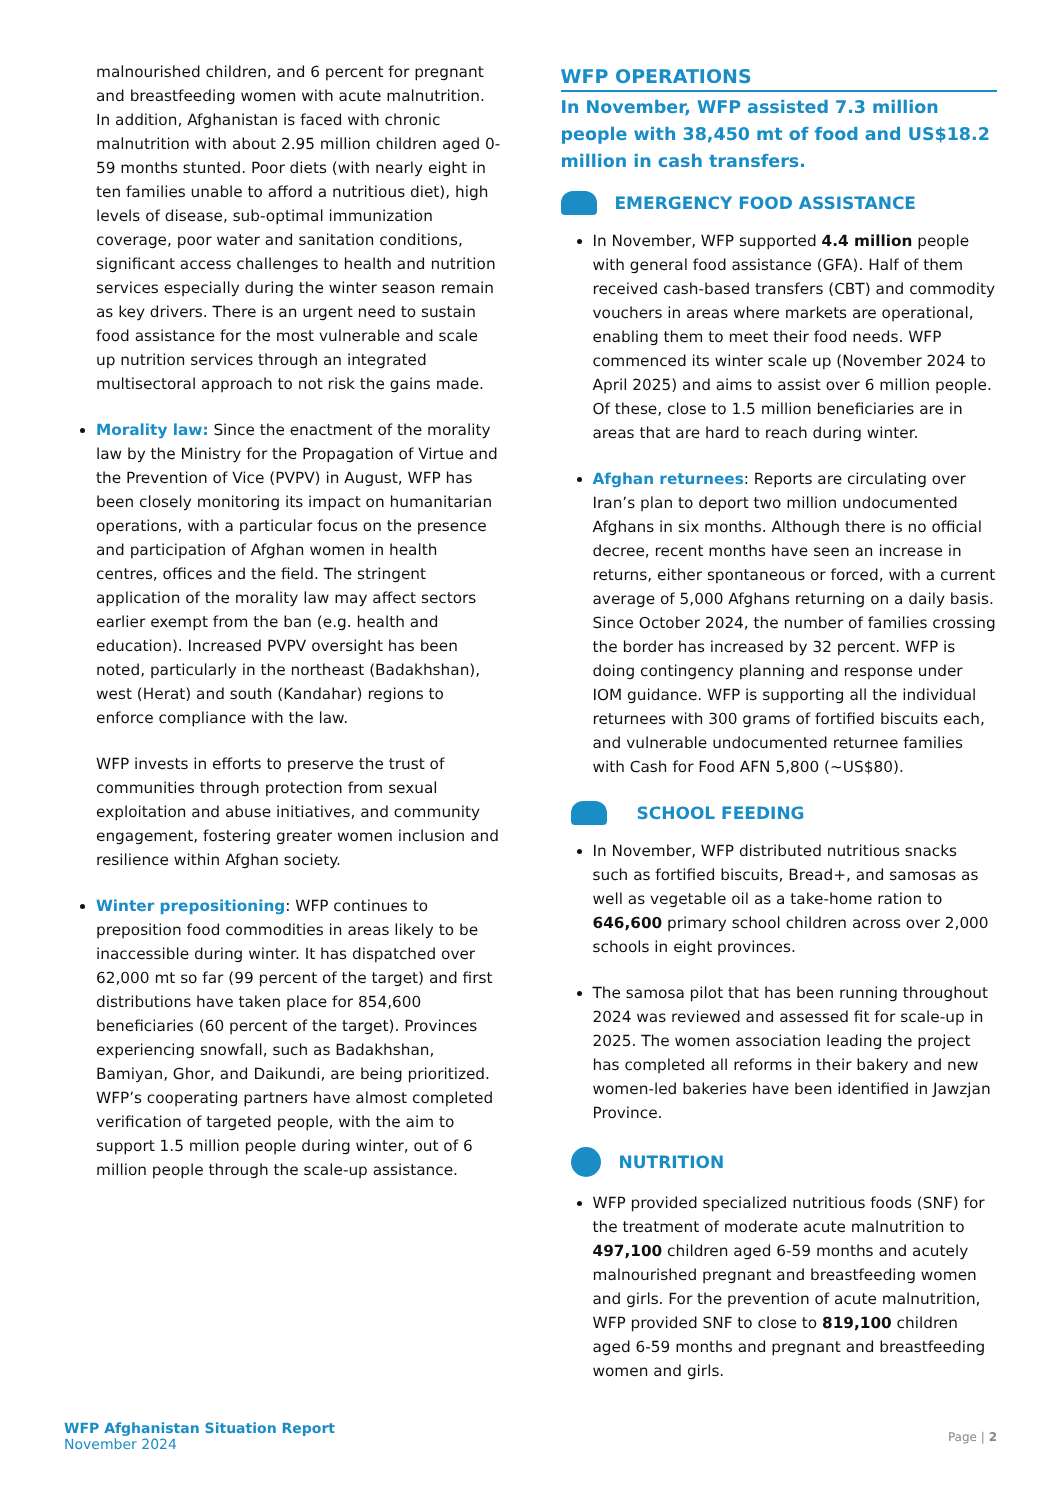malnourished children, and 6 percent for pregnant and breastfeeding women with acute malnutrition. In addition, Afghanistan is faced with chronic malnutrition with about 2.95 million children aged 0-59 months stunted. Poor diets (with nearly eight in ten families unable to afford a nutritious diet), high levels of disease, sub-optimal immunization coverage, poor water and sanitation conditions, significant access challenges to health and nutrition services especially during the winter season remain as key drivers. There is an urgent need to sustain food assistance for the most vulnerable and scale up nutrition services through an integrated multisectoral approach to not risk the gains made.
Morality law: Since the enactment of the morality law by the Ministry for the Propagation of Virtue and the Prevention of Vice (PVPV) in August, WFP has been closely monitoring its impact on humanitarian operations, with a particular focus on the presence and participation of Afghan women in health centres, offices and the field. The stringent application of the morality law may affect sectors earlier exempt from the ban (e.g. health and education). Increased PVPV oversight has been noted, particularly in the northeast (Badakhshan), west (Herat) and south (Kandahar) regions to enforce compliance with the law.
WFP invests in efforts to preserve the trust of communities through protection from sexual exploitation and abuse initiatives, and community engagement, fostering greater women inclusion and resilience within Afghan society.
Winter prepositioning: WFP continues to preposition food commodities in areas likely to be inaccessible during winter. It has dispatched over 62,000 mt so far (99 percent of the target) and first distributions have taken place for 854,600 beneficiaries (60 percent of the target). Provinces experiencing snowfall, such as Badakhshan, Bamiyan, Ghor, and Daikundi, are being prioritized. WFP’s cooperating partners have almost completed verification of targeted people, with the aim to support 1.5 million people during winter, out of 6 million people through the scale-up assistance.
WFP OPERATIONS
In November, WFP assisted 7.3 million people with 38,450 mt of food and US$18.2 million in cash transfers.
EMERGENCY FOOD ASSISTANCE
In November, WFP supported 4.4 million people with general food assistance (GFA). Half of them received cash-based transfers (CBT) and commodity vouchers in areas where markets are operational, enabling them to meet their food needs. WFP commenced its winter scale up (November 2024 to April 2025) and aims to assist over 6 million people. Of these, close to 1.5 million beneficiaries are in areas that are hard to reach during winter.
Afghan returnees: Reports are circulating over Iran’s plan to deport two million undocumented Afghans in six months. Although there is no official decree, recent months have seen an increase in returns, either spontaneous or forced, with a current average of 5,000 Afghans returning on a daily basis. Since October 2024, the number of families crossing the border has increased by 32 percent. WFP is doing contingency planning and response under IOM guidance. WFP is supporting all the individual returnees with 300 grams of fortified biscuits each, and vulnerable undocumented returnee families with Cash for Food AFN 5,800 (~US$80).
SCHOOL FEEDING
In November, WFP distributed nutritious snacks such as fortified biscuits, Bread+, and samosas as well as vegetable oil as a take-home ration to 646,600 primary school children across over 2,000 schools in eight provinces.
The samosa pilot that has been running throughout 2024 was reviewed and assessed fit for scale-up in 2025. The women association leading the project has completed all reforms in their bakery and new women-led bakeries have been identified in Jawzjan Province.
NUTRITION
WFP provided specialized nutritious foods (SNF) for the treatment of moderate acute malnutrition to 497,100 children aged 6-59 months and acutely malnourished pregnant and breastfeeding women and girls. For the prevention of acute malnutrition, WFP provided SNF to close to 819,100 children aged 6-59 months and pregnant and breastfeeding women and girls.
WFP Afghanistan Situation Report
November 2024
Page | 2